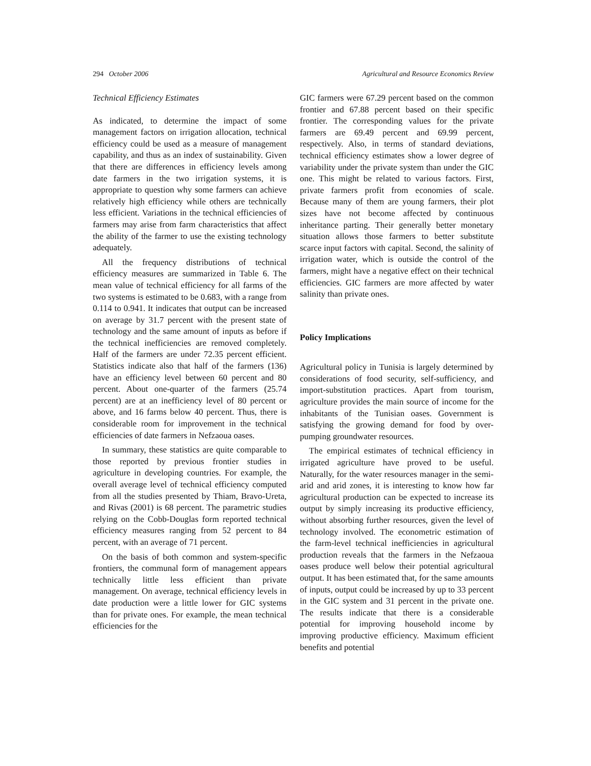294 October 2006 Agricultural and Resource Economics Review
Technical Efficiency Estimates
As indicated, to determine the impact of some management factors on irrigation allocation, technical efficiency could be used as a measure of management capability, and thus as an index of sustainability. Given that there are differences in efficiency levels among date farmers in the two irrigation systems, it is appropriate to question why some farmers can achieve relatively high efficiency while others are technically less efficient. Variations in the technical efficiencies of farmers may arise from farm characteristics that affect the ability of the farmer to use the existing technology adequately.
All the frequency distributions of technical efficiency measures are summarized in Table 6. The mean value of technical efficiency for all farms of the two systems is estimated to be 0.683, with a range from 0.114 to 0.941. It indicates that output can be increased on average by 31.7 percent with the present state of technology and the same amount of inputs as before if the technical inefficiencies are removed completely. Half of the farmers are under 72.35 percent efficient. Statistics indicate also that half of the farmers (136) have an efficiency level between 60 percent and 80 percent. About one-quarter of the farmers (25.74 percent) are at an inefficiency level of 80 percent or above, and 16 farms below 40 percent. Thus, there is considerable room for improvement in the technical efficiencies of date farmers in Nefzaoua oases.
In summary, these statistics are quite comparable to those reported by previous frontier studies in agriculture in developing countries. For example, the overall average level of technical efficiency computed from all the studies presented by Thiam, Bravo-Ureta, and Rivas (2001) is 68 percent. The parametric studies relying on the Cobb-Douglas form reported technical efficiency measures ranging from 52 percent to 84 percent, with an average of 71 percent.
On the basis of both common and system-specific frontiers, the communal form of management appears technically little less efficient than private management. On average, technical efficiency levels in date production were a little lower for GIC systems than for private ones. For example, the mean technical efficiencies for the
GIC farmers were 67.29 percent based on the common frontier and 67.88 percent based on their specific frontier. The corresponding values for the private farmers are 69.49 percent and 69.99 percent, respectively. Also, in terms of standard deviations, technical efficiency estimates show a lower degree of variability under the private system than under the GIC one. This might be related to various factors. First, private farmers profit from economies of scale. Because many of them are young farmers, their plot sizes have not become affected by continuous inheritance parting. Their generally better monetary situation allows those farmers to better substitute scarce input factors with capital. Second, the salinity of irrigation water, which is outside the control of the farmers, might have a negative effect on their technical efficiencies. GIC farmers are more affected by water salinity than private ones.
Policy Implications
Agricultural policy in Tunisia is largely determined by considerations of food security, self-sufficiency, and import-substitution practices. Apart from tourism, agriculture provides the main source of income for the inhabitants of the Tunisian oases. Government is satisfying the growing demand for food by over-pumping groundwater resources.
The empirical estimates of technical efficiency in irrigated agriculture have proved to be useful. Naturally, for the water resources manager in the semi-arid and arid zones, it is interesting to know how far agricultural production can be expected to increase its output by simply increasing its productive efficiency, without absorbing further resources, given the level of technology involved. The econometric estimation of the farm-level technical inefficiencies in agricultural production reveals that the farmers in the Nefzaoua oases produce well below their potential agricultural output. It has been estimated that, for the same amounts of inputs, output could be increased by up to 33 percent in the GIC system and 31 percent in the private one. The results indicate that there is a considerable potential for improving household income by improving productive efficiency. Maximum efficient benefits and potential